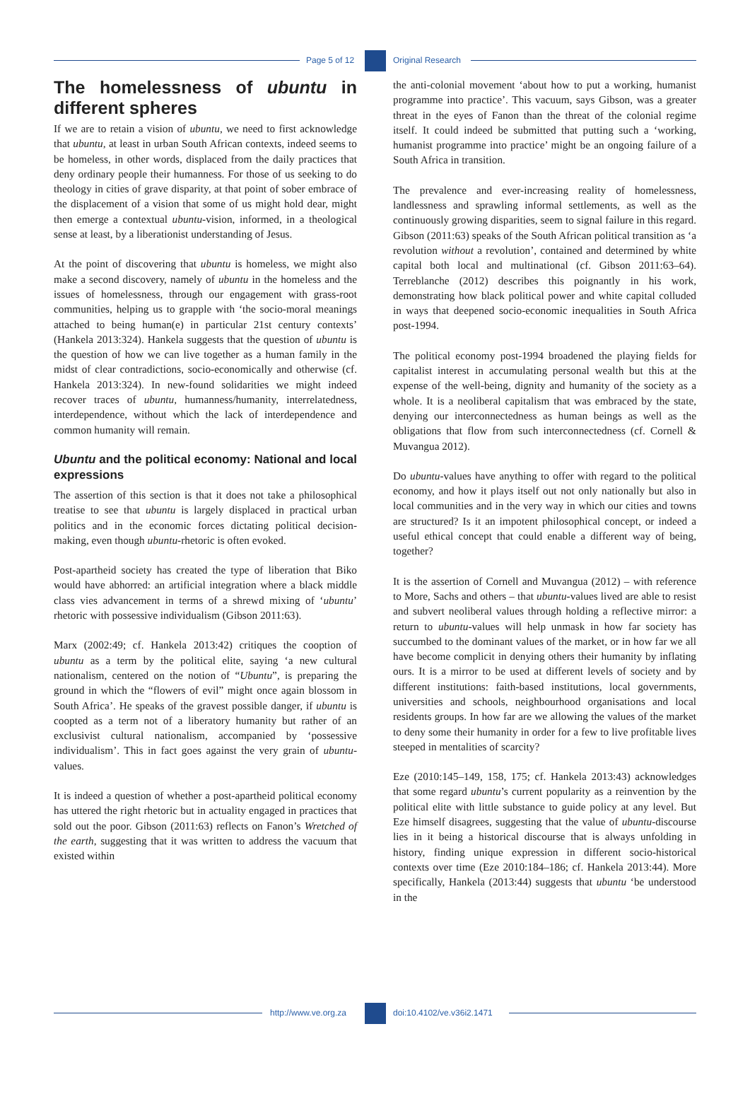Page 5 of 12 Original Research
The homelessness of ubuntu in different spheres
If we are to retain a vision of ubuntu, we need to first acknowledge that ubuntu, at least in urban South African contexts, indeed seems to be homeless, in other words, displaced from the daily practices that deny ordinary people their humanness. For those of us seeking to do theology in cities of grave disparity, at that point of sober embrace of the displacement of a vision that some of us might hold dear, might then emerge a contextual ubuntu-vision, informed, in a theological sense at least, by a liberationist understanding of Jesus.
At the point of discovering that ubuntu is homeless, we might also make a second discovery, namely of ubuntu in the homeless and the issues of homelessness, through our engagement with grass-root communities, helping us to grapple with ‘the socio-moral meanings attached to being human(e) in particular 21st century contexts’ (Hankela 2013:324). Hankela suggests that the question of ubuntu is the question of how we can live together as a human family in the midst of clear contradictions, socio-economically and otherwise (cf. Hankela 2013:324). In new-found solidarities we might indeed recover traces of ubuntu, humanness/humanity, interrelatedness, interdependence, without which the lack of interdependence and common humanity will remain.
Ubuntu and the political economy: National and local expressions
The assertion of this section is that it does not take a philosophical treatise to see that ubuntu is largely displaced in practical urban politics and in the economic forces dictating political decision-making, even though ubuntu-rhetoric is often evoked.
Post-apartheid society has created the type of liberation that Biko would have abhorred: an artificial integration where a black middle class vies advancement in terms of a shrewd mixing of ‘ubuntu’ rhetoric with possessive individualism (Gibson 2011:63).
Marx (2002:49; cf. Hankela 2013:42) critiques the cooption of ubuntu as a term by the political elite, saying ‘a new cultural nationalism, centered on the notion of “Ubuntu”, is preparing the ground in which the “flowers of evil” might once again blossom in South Africa’. He speaks of the gravest possible danger, if ubuntu is coopted as a term not of a liberatory humanity but rather of an exclusivist cultural nationalism, accompanied by ‘possessive individualism’. This in fact goes against the very grain of ubuntu-values.
It is indeed a question of whether a post-apartheid political economy has uttered the right rhetoric but in actuality engaged in practices that sold out the poor. Gibson (2011:63) reflects on Fanon’s Wretched of the earth, suggesting that it was written to address the vacuum that existed within
the anti-colonial movement ‘about how to put a working, humanist programme into practice’. This vacuum, says Gibson, was a greater threat in the eyes of Fanon than the threat of the colonial regime itself. It could indeed be submitted that putting such a ‘working, humanist programme into practice’ might be an ongoing failure of a South Africa in transition.
The prevalence and ever-increasing reality of homelessness, landlessness and sprawling informal settlements, as well as the continuously growing disparities, seem to signal failure in this regard. Gibson (2011:63) speaks of the South African political transition as ‘a revolution without a revolution’, contained and determined by white capital both local and multinational (cf. Gibson 2011:63–64). Terreblanche (2012) describes this poignantly in his work, demonstrating how black political power and white capital colluded in ways that deepened socio-economic inequalities in South Africa post-1994.
The political economy post-1994 broadened the playing fields for capitalist interest in accumulating personal wealth but this at the expense of the well-being, dignity and humanity of the society as a whole. It is a neoliberal capitalism that was embraced by the state, denying our interconnectedness as human beings as well as the obligations that flow from such interconnectedness (cf. Cornell & Muvangua 2012).
Do ubuntu-values have anything to offer with regard to the political economy, and how it plays itself out not only nationally but also in local communities and in the very way in which our cities and towns are structured? Is it an impotent philosophical concept, or indeed a useful ethical concept that could enable a different way of being, together?
It is the assertion of Cornell and Muvangua (2012) – with reference to More, Sachs and others – that ubuntu-values lived are able to resist and subvert neoliberal values through holding a reflective mirror: a return to ubuntu-values will help unmask in how far society has succumbed to the dominant values of the market, or in how far we all have become complicit in denying others their humanity by inflating ours. It is a mirror to be used at different levels of society and by different institutions: faith-based institutions, local governments, universities and schools, neighbourhood organisations and local residents groups. In how far are we allowing the values of the market to deny some their humanity in order for a few to live profitable lives steeped in mentalities of scarcity?
Eze (2010:145–149, 158, 175; cf. Hankela 2013:43) acknowledges that some regard ubuntu’s current popularity as a reinvention by the political elite with little substance to guide policy at any level. But Eze himself disagrees, suggesting that the value of ubuntu-discourse lies in it being a historical discourse that is always unfolding in history, finding unique expression in different socio-historical contexts over time (Eze 2010:184–186; cf. Hankela 2013:44). More specifically, Hankela (2013:44) suggests that ubuntu ‘be understood in the
http://www.ve.org.za doi:10.4102/ve.v36i2.1471